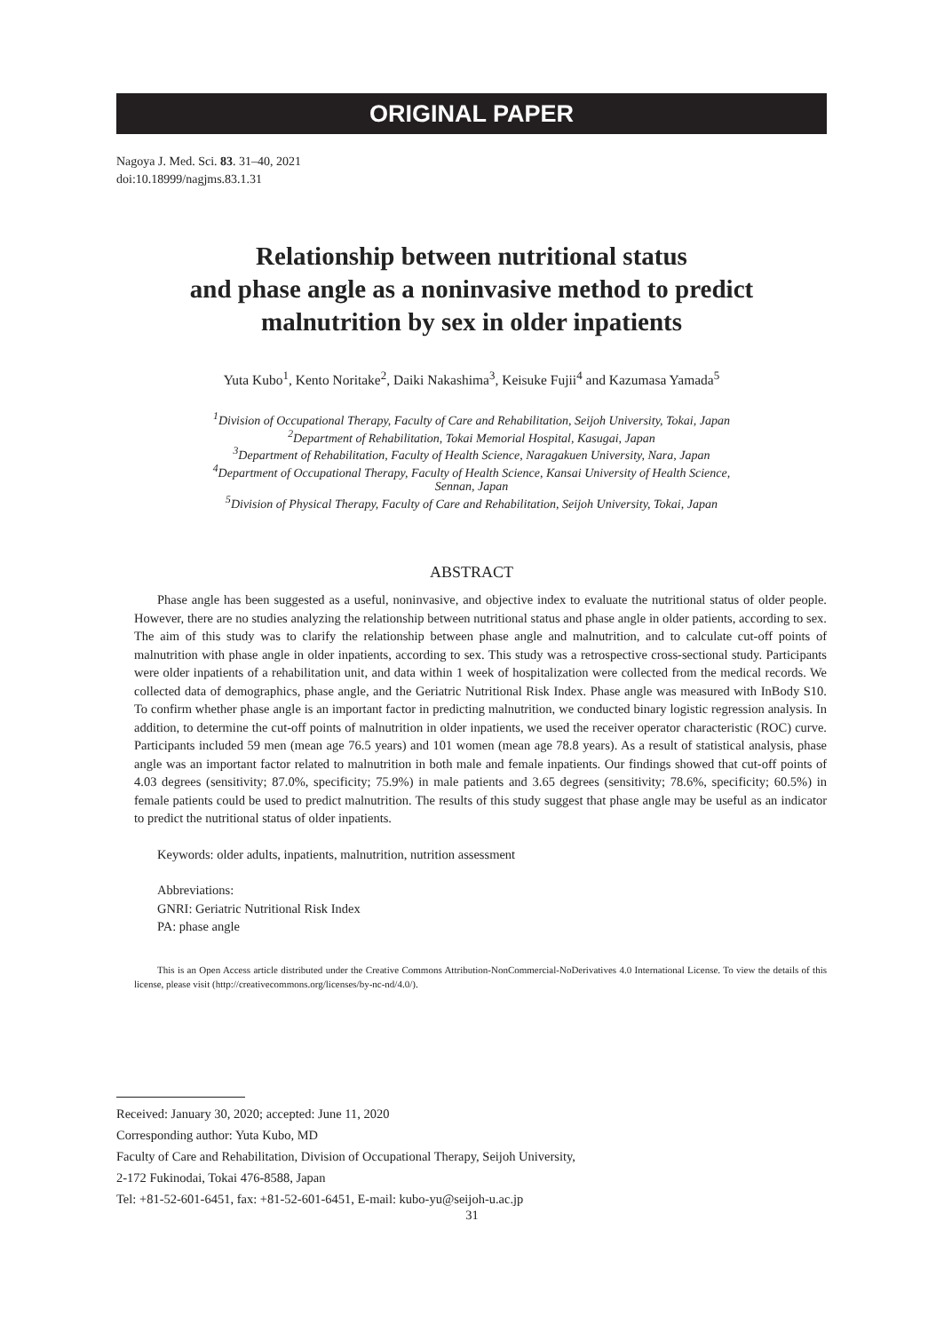ORIGINAL PAPER
Nagoya J. Med. Sci. 83. 31–40, 2021
doi:10.18999/nagjms.83.1.31
Relationship between nutritional status
and phase angle as a noninvasive method to predict
malnutrition by sex in older inpatients
Yuta Kubo<sup>1</sup>, Kento Noritake<sup>2</sup>, Daiki Nakashima<sup>3</sup>, Keisuke Fujii<sup>4</sup> and Kazumasa Yamada<sup>5</sup>
<sup>1</sup> Division of Occupational Therapy, Faculty of Care and Rehabilitation, Seijoh University, Tokai, Japan
<sup>2</sup> Department of Rehabilitation, Tokai Memorial Hospital, Kasugai, Japan
<sup>3</sup> Department of Rehabilitation, Faculty of Health Science, Naragakuen University, Nara, Japan
<sup>4</sup> Department of Occupational Therapy, Faculty of Health Science, Kansai University of Health Science,
Sennan, Japan
<sup>5</sup> Division of Physical Therapy, Faculty of Care and Rehabilitation, Seijoh University, Tokai, Japan
ABSTRACT
Phase angle has been suggested as a useful, noninvasive, and objective index to evaluate the nutritional status of older people. However, there are no studies analyzing the relationship between nutritional status and phase angle in older patients, according to sex. The aim of this study was to clarify the relationship between phase angle and malnutrition, and to calculate cut-off points of malnutrition with phase angle in older inpatients, according to sex. This study was a retrospective cross-sectional study. Participants were older inpatients of a rehabilitation unit, and data within 1 week of hospitalization were collected from the medical records. We collected data of demographics, phase angle, and the Geriatric Nutritional Risk Index. Phase angle was measured with InBody S10. To confirm whether phase angle is an important factor in predicting malnutrition, we conducted binary logistic regression analysis. In addition, to determine the cut-off points of malnutrition in older inpatients, we used the receiver operator characteristic (ROC) curve. Participants included 59 men (mean age 76.5 years) and 101 women (mean age 78.8 years). As a result of statistical analysis, phase angle was an important factor related to malnutrition in both male and female inpatients. Our findings showed that cut-off points of 4.03 degrees (sensitivity; 87.0%, specificity; 75.9%) in male patients and 3.65 degrees (sensitivity; 78.6%, specificity; 60.5%) in female patients could be used to predict malnutrition. The results of this study suggest that phase angle may be useful as an indicator to predict the nutritional status of older inpatients.
Keywords: older adults, inpatients, malnutrition, nutrition assessment
Abbreviations:
GNRI: Geriatric Nutritional Risk Index
PA: phase angle
This is an Open Access article distributed under the Creative Commons Attribution-NonCommercial-NoDerivatives 4.0 International License. To view the details of this license, please visit (http://creativecommons.org/licenses/by-nc-nd/4.0/).
Received: January 30, 2020; accepted: June 11, 2020
Corresponding author: Yuta Kubo, MD
Faculty of Care and Rehabilitation, Division of Occupational Therapy, Seijoh University,
2-172 Fukinodai, Tokai 476-8588, Japan
Tel: +81-52-601-6451, fax: +81-52-601-6451, E-mail: kubo-yu@seijoh-u.ac.jp
31